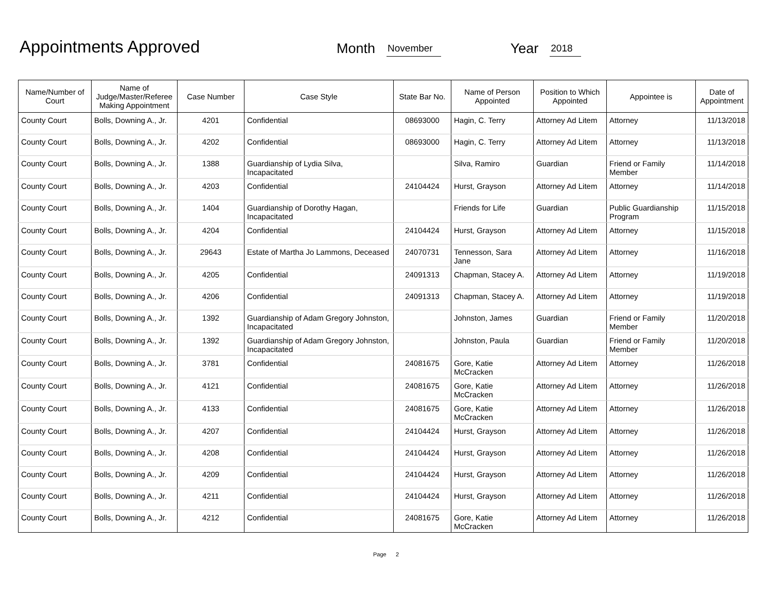Appointments Approved
Month November Year 2018
| Name/Number of Court | Name of Judge/Master/Referee Making Appointment | Case Number | Case Style | State Bar No. | Name of Person Appointed | Position to Which Appointed | Appointee is | Date of Appointment |
| --- | --- | --- | --- | --- | --- | --- | --- | --- |
| County Court | Bolls, Downing A., Jr. | 4201 | Confidential | 08693000 | Hagin, C. Terry | Attorney Ad Litem | Attorney | 11/13/2018 |
| County Court | Bolls, Downing A., Jr. | 4202 | Confidential | 08693000 | Hagin, C. Terry | Attorney Ad Litem | Attorney | 11/13/2018 |
| County Court | Bolls, Downing A., Jr. | 1388 | Guardianship of Lydia Silva, Incapacitated | | Silva, Ramiro | Guardian | Friend or Family Member | 11/14/2018 |
| County Court | Bolls, Downing A., Jr. | 4203 | Confidential | 24104424 | Hurst, Grayson | Attorney Ad Litem | Attorney | 11/14/2018 |
| County Court | Bolls, Downing A., Jr. | 1404 | Guardianship of Dorothy Hagan, Incapacitated | | Friends for Life | Guardian | Public Guardianship Program | 11/15/2018 |
| County Court | Bolls, Downing A., Jr. | 4204 | Confidential | 24104424 | Hurst, Grayson | Attorney Ad Litem | Attorney | 11/15/2018 |
| County Court | Bolls, Downing A., Jr. | 29643 | Estate of Martha Jo Lammons, Deceased | 24070731 | Tennesson, Sara Jane | Attorney Ad Litem | Attorney | 11/16/2018 |
| County Court | Bolls, Downing A., Jr. | 4205 | Confidential | 24091313 | Chapman, Stacey A. | Attorney Ad Litem | Attorney | 11/19/2018 |
| County Court | Bolls, Downing A., Jr. | 4206 | Confidential | 24091313 | Chapman, Stacey A. | Attorney Ad Litem | Attorney | 11/19/2018 |
| County Court | Bolls, Downing A., Jr. | 1392 | Guardianship of Adam Gregory Johnston, Incapacitated | | Johnston, James | Guardian | Friend or Family Member | 11/20/2018 |
| County Court | Bolls, Downing A., Jr. | 1392 | Guardianship of Adam Gregory Johnston, Incapacitated | | Johnston, Paula | Guardian | Friend or Family Member | 11/20/2018 |
| County Court | Bolls, Downing A., Jr. | 3781 | Confidential | 24081675 | Gore, Katie McCracken | Attorney Ad Litem | Attorney | 11/26/2018 |
| County Court | Bolls, Downing A., Jr. | 4121 | Confidential | 24081675 | Gore, Katie McCracken | Attorney Ad Litem | Attorney | 11/26/2018 |
| County Court | Bolls, Downing A., Jr. | 4133 | Confidential | 24081675 | Gore, Katie McCracken | Attorney Ad Litem | Attorney | 11/26/2018 |
| County Court | Bolls, Downing A., Jr. | 4207 | Confidential | 24104424 | Hurst, Grayson | Attorney Ad Litem | Attorney | 11/26/2018 |
| County Court | Bolls, Downing A., Jr. | 4208 | Confidential | 24104424 | Hurst, Grayson | Attorney Ad Litem | Attorney | 11/26/2018 |
| County Court | Bolls, Downing A., Jr. | 4209 | Confidential | 24104424 | Hurst, Grayson | Attorney Ad Litem | Attorney | 11/26/2018 |
| County Court | Bolls, Downing A., Jr. | 4211 | Confidential | 24104424 | Hurst, Grayson | Attorney Ad Litem | Attorney | 11/26/2018 |
| County Court | Bolls, Downing A., Jr. | 4212 | Confidential | 24081675 | Gore, Katie McCracken | Attorney Ad Litem | Attorney | 11/26/2018 |
Page 2